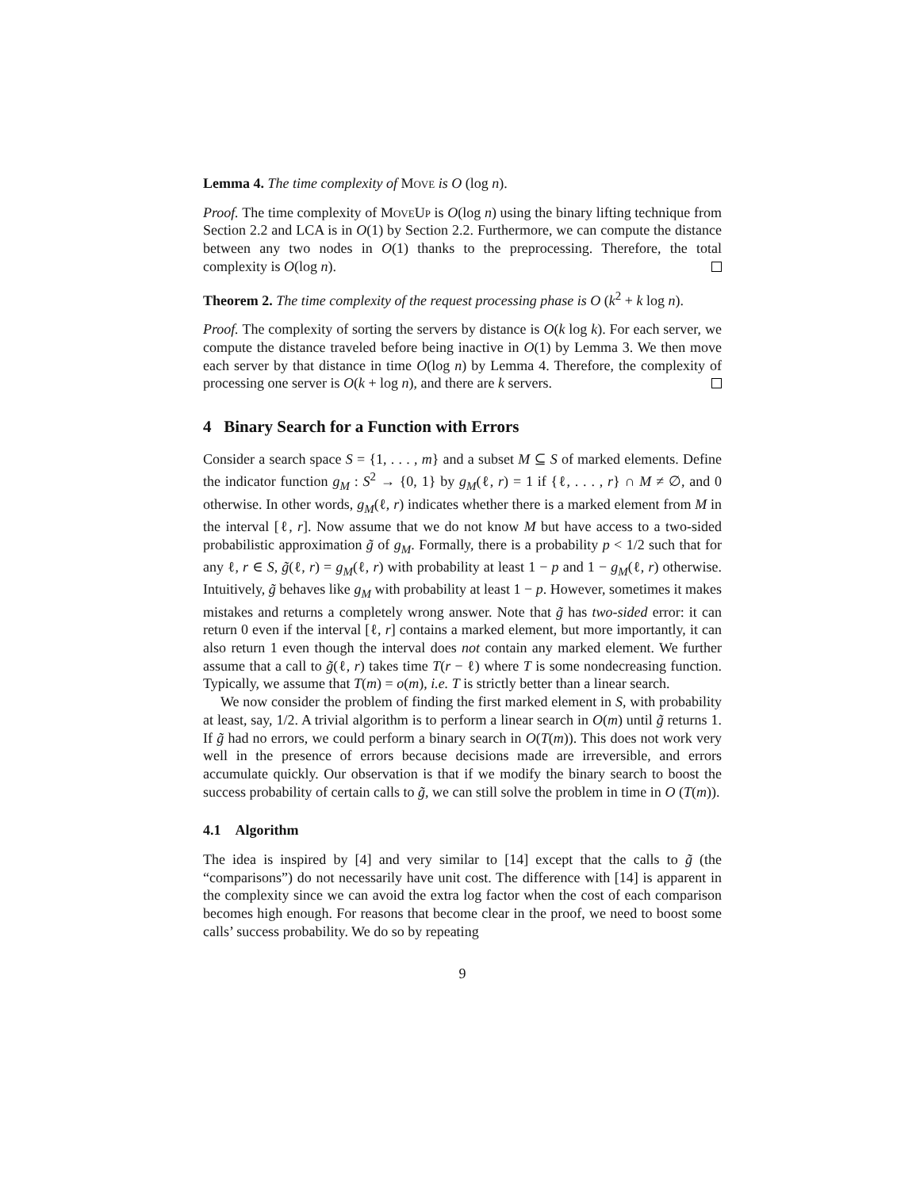Lemma 4. The time complexity of Move is O (log n).
Proof. The time complexity of MoveUp is O(log n) using the binary lifting technique from Section 2.2 and LCA is in O(1) by Section 2.2. Furthermore, we can compute the distance between any two nodes in O(1) thanks to the preprocessing. Therefore, the total complexity is O(log n).
Theorem 2. The time complexity of the request processing phase is O (k<sup>2</sup> + k log n).
Proof. The complexity of sorting the servers by distance is O(k log k). For each server, we compute the distance traveled before being inactive in O(1) by Lemma 3. We then move each server by that distance in time O(log n) by Lemma 4. Therefore, the complexity of processing one server is O(k + log n), and there are k servers.
4 Binary Search for a Function with Errors
Consider a search space S = {1, . . . , m} and a subset M ⊆ S of marked elements. Define the indicator function g<sub>M</sub> : S<sup>2</sup> → {0, 1} by g<sub>M</sub>(ℓ, r) = 1 if {ℓ, . . . , r} ∩ M ≠ ∅, and 0 otherwise. In other words, g<sub>M</sub>(ℓ, r) indicates whether there is a marked element from M in the interval [ℓ, r]. Now assume that we do not know M but have access to a two-sided probabilistic approximation g̃ of g<sub>M</sub>. Formally, there is a probability p < 1/2 such that for any ℓ, r ∈ S, g̃(ℓ, r) = g<sub>M</sub>(ℓ, r) with probability at least 1 − p and 1 − g<sub>M</sub>(ℓ, r) otherwise. Intuitively, g̃ behaves like g<sub>M</sub> with probability at least 1 − p. However, sometimes it makes mistakes and returns a completely wrong answer. Note that g̃ has two-sided error: it can return 0 even if the interval [ℓ, r] contains a marked element, but more importantly, it can also return 1 even though the interval does not contain any marked element. We further assume that a call to g̃(ℓ, r) takes time T(r − ℓ) where T is some nondecreasing function. Typically, we assume that T(m) = o(m), i.e. T is strictly better than a linear search.
We now consider the problem of finding the first marked element in S, with probability at least, say, 1/2. A trivial algorithm is to perform a linear search in O(m) until g̃ returns 1. If g̃ had no errors, we could perform a binary search in O(T(m)). This does not work very well in the presence of errors because decisions made are irreversible, and errors accumulate quickly. Our observation is that if we modify the binary search to boost the success probability of certain calls to g̃, we can still solve the problem in time in O (T(m)).
4.1 Algorithm
The idea is inspired by [4] and very similar to [14] except that the calls to g̃ (the “comparisons”) do not necessarily have unit cost. The difference with [14] is apparent in the complexity since we can avoid the extra log factor when the cost of each comparison becomes high enough. For reasons that become clear in the proof, we need to boost some calls’ success probability. We do so by repeating
9